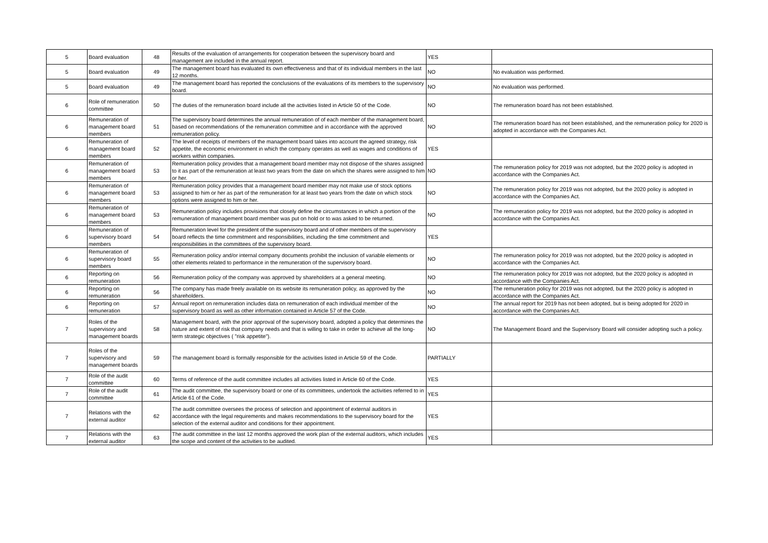| 5 | Board evaluation | 48 | Results of the evaluation of arrangements for cooperation between the supervisory board and management are included in the annual report. | YES | |
| 5 | Board evaluation | 49 | The management board has evaluated its own effectiveness and that of its individual members in the last 12 months. | NO | No evaluation was performed. |
| 5 | Board evaluation | 49 | The management board has reported the conclusions of the evaluations of its members to the supervisory board. | NO | No evaluation was performed. |
| 6 | Role of remuneration committee | 50 | The duties of the remuneration board include all the activities listed in Article 50 of the Code. | NO | The remuneration board has not been established. |
| 6 | Remuneration of management board members | 51 | The supervisory board determines the annual remuneration of of each member of the management board, based on recommendations of the remuneration committee and in accordance with the approved remuneration policy. | NO | The remuneration board has not been established, and the remuneration policy for 2020 is adopted in accordance with the Companies Act. |
| 6 | Remuneration of management board members | 52 | The level of receipts of members of the management board takes into account the agreed strategy, risk appetite, the economic environment in which the company operates as well as wages and conditions of workers within companies. | YES | |
| 6 | Remuneration of management board members | 53 | Remuneration policy provides that a management board member may not dispose of the shares assigned to it as part of the remuneration at least two years from the date on which the shares were assigned to him or her. | NO | The remuneration policy for 2019 was not adopted, but the 2020 policy is adopted in accordance with the Companies Act. |
| 6 | Remuneration of management board members | 53 | Remuneration policy provides that a management board member may not make use of stock options assigned to him or her as part of the remuneration for at least two years from the date on which stock options were assigned to him or her. | NO | The remuneration policy for 2019 was not adopted, but the 2020 policy is adopted in accordance with the Companies Act. |
| 6 | Remuneration of management board members | 53 | Remuneration policy includes provisions that closely define the circumstances in which a portion of the remuneration of management board member was put on hold or to was asked to be returned. | NO | The remuneration policy for 2019 was not adopted, but the 2020 policy is adopted in accordance with the Companies Act. |
| 6 | Remuneration of supervisory board members | 54 | Remuneration level for the president of the supervisory board and of other members of the supervisory board reflects the time commitment and responsibilities, including the time commitment and responsibilities in the committees of the supervisory board. | YES | |
| 6 | Remuneration of supervisory board members | 55 | Remuneration policy and/or internal company documents prohibit the inclusion of variable elements or other elements related to performance in the remuneration of the supervisory board. | NO | The remuneration policy for 2019 was not adopted, but the 2020 policy is adopted in accordance with the Companies Act. |
| 6 | Reporting on remuneration | 56 | Remuneration policy of the company was approved by shareholders at a general meeting. | NO | The remuneration policy for 2019 was not adopted, but the 2020 policy is adopted in accordance with the Companies Act. |
| 6 | Reporting on remuneration | 56 | The company has made freely available on its website its remuneration policy, as approved by the shareholders. | NO | The remuneration policy for 2019 was not adopted, but the 2020 policy is adopted in accordance with the Companies Act. |
| 6 | Reporting on remuneration | 57 | Annual report on remuneration includes data on remuneration of each individual member of the supervisory board as well as other information contained in Article 57 of the Code. | NO | The annual report for 2019 has not been adopted, but is being adopted for 2020 in accordance with the Companies Act. |
| 7 | Roles of the supervisory and management boards | 58 | Management board, with the prior approval of the supervisory board, adopted a policy that determines the nature and extent of risk that company needs and that is willing to take in order to achieve all the long-term strategic objectives ( "risk appetite"). | NO | The Management Board and the Supervisory Board will consider adopting such a policy. |
| 7 | Roles of the supervisory and management boards | 59 | The management board is formally responsible for the activities listed in Article 59 of the Code. | PARTIALLY | |
| 7 | Role of the audit committee | 60 | Terms of reference of the audit committee includes all activities listed in Article 60 of the Code. | YES | |
| 7 | Role of the audit committee | 61 | The audit committee, the supervisory board or one of its committees, undertook the activities referred to in Article 61 of the Code. | YES | |
| 7 | Relations with the external auditor | 62 | The audit committee oversees the process of selection and appointment of external auditors in accordance with the legal requirements and makes recommendations to the supervisory board for the selection of the external auditor and conditions for their appointment. | YES | |
| 7 | Relations with the external auditor | 63 | The audit committee in the last 12 months approved the work plan of the external auditors, which includes the scope and content of the activities to be audited. | YES | |